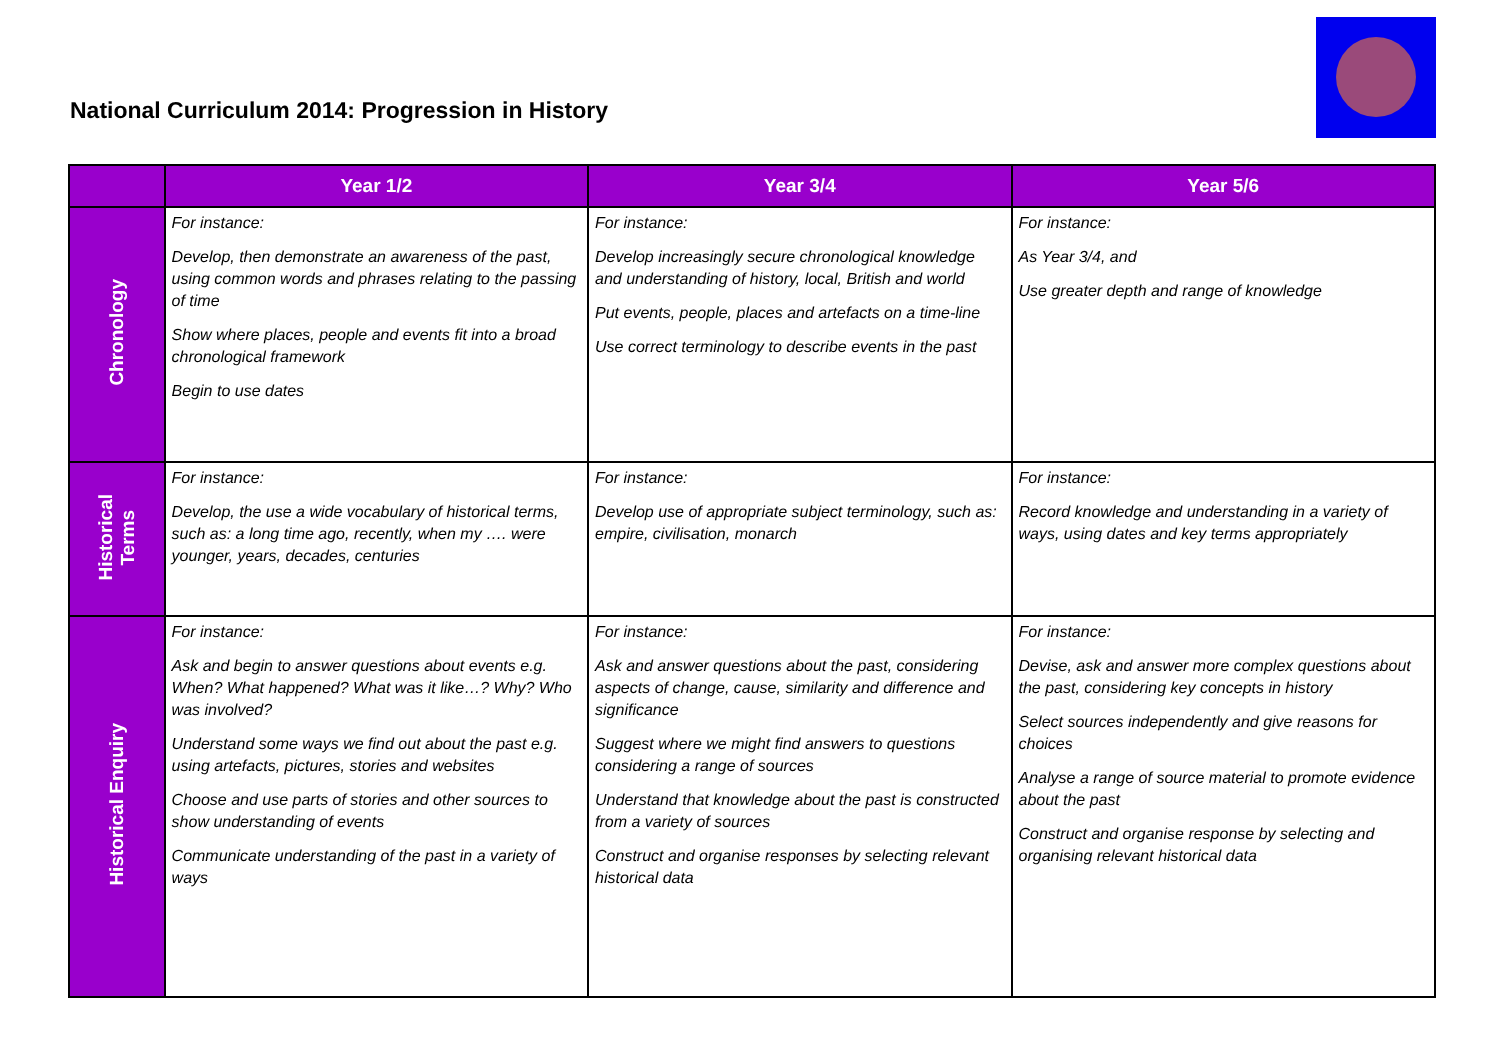National Curriculum 2014: Progression in History
| | Year 1/2 | Year 3/4 | Year 5/6 |
| --- | --- | --- | --- |
| Chronology | For instance: Develop, then demonstrate an awareness of the past, using common words and phrases relating to the passing of time Show where places, people and events fit into a broad chronological framework Begin to use dates | For instance: Develop increasingly secure chronological knowledge and understanding of history, local, British and world Put events, people, places and artefacts on a time-line Use correct terminology to describe events in the past | For instance: As Year 3/4, and Use greater depth and range of knowledge |
| Historical Terms | For instance: Develop, the use a wide vocabulary of historical terms, such as: a long time ago, recently, when my …. were younger, years, decades, centuries | For instance: Develop use of appropriate subject terminology, such as: empire, civilisation, monarch | For instance: Record knowledge and understanding in a variety of ways, using dates and key terms appropriately |
| Historical Enquiry | For instance: Ask and begin to answer questions about events e.g. When? What happened? What was it like…? Why? Who was involved? Understand some ways we find out about the past e.g. using artefacts, pictures, stories and websites Choose and use parts of stories and other sources to show understanding of events Communicate understanding of the past in a variety of ways | For instance: Ask and answer questions about the past, considering aspects of change, cause, similarity and difference and significance Suggest where we might find answers to questions considering a range of sources Understand that knowledge about the past is constructed from a variety of sources Construct and organise responses by selecting relevant historical data | For instance: Devise, ask and answer more complex questions about the past, considering key concepts in history Select sources independently and give reasons for choices Analyse a range of source material to promote evidence about the past Construct and organise response by selecting and organising relevant historical data |